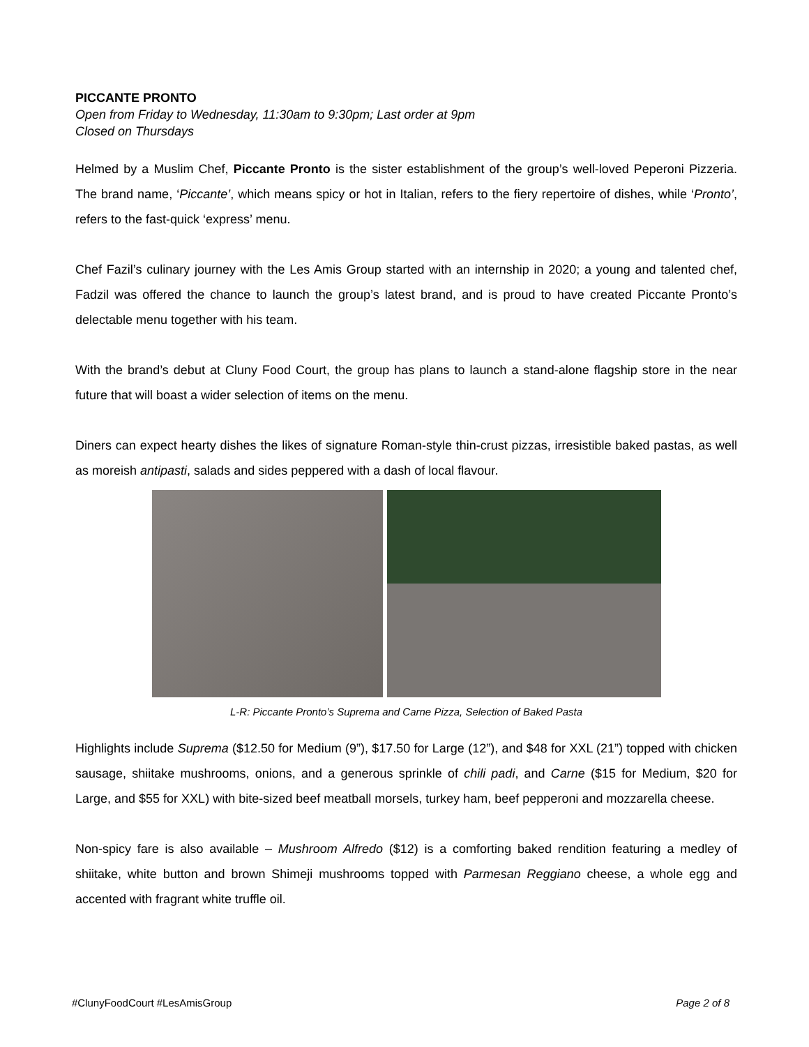PICCANTE PRONTO
Open from Friday to Wednesday, 11:30am to 9:30pm; Last order at 9pm
Closed on Thursdays
Helmed by a Muslim Chef, Piccante Pronto is the sister establishment of the group’s well-loved Peperoni Pizzeria. The brand name, ‘Piccante’, which means spicy or hot in Italian, refers to the fiery repertoire of dishes, while ‘Pronto’, refers to the fast-quick ‘express’ menu.
Chef Fazil’s culinary journey with the Les Amis Group started with an internship in 2020; a young and talented chef, Fadzil was offered the chance to launch the group’s latest brand, and is proud to have created Piccante Pronto’s delectable menu together with his team.
With the brand’s debut at Cluny Food Court, the group has plans to launch a stand-alone flagship store in the near future that will boast a wider selection of items on the menu.
Diners can expect hearty dishes the likes of signature Roman-style thin-crust pizzas, irresistible baked pastas, as well as moreish antipasti, salads and sides peppered with a dash of local flavour.
L-R: Piccante Pronto’s Suprema and Carne Pizza, Selection of Baked Pasta
Highlights include Suprema ($12.50 for Medium (9”), $17.50 for Large (12”), and $48 for XXL (21”) topped with chicken sausage, shiitake mushrooms, onions, and a generous sprinkle of chili padi, and Carne ($15 for Medium, $20 for Large, and $55 for XXL) with bite-sized beef meatball morsels, turkey ham, beef pepperoni and mozzarella cheese.
Non-spicy fare is also available – Mushroom Alfredo ($12) is a comforting baked rendition featuring a medley of shiitake, white button and brown Shimeji mushrooms topped with Parmesan Reggiano cheese, a whole egg and accented with fragrant white truffle oil.
#ClunyFoodCourt #LesAmisGroup Page 2 of 8